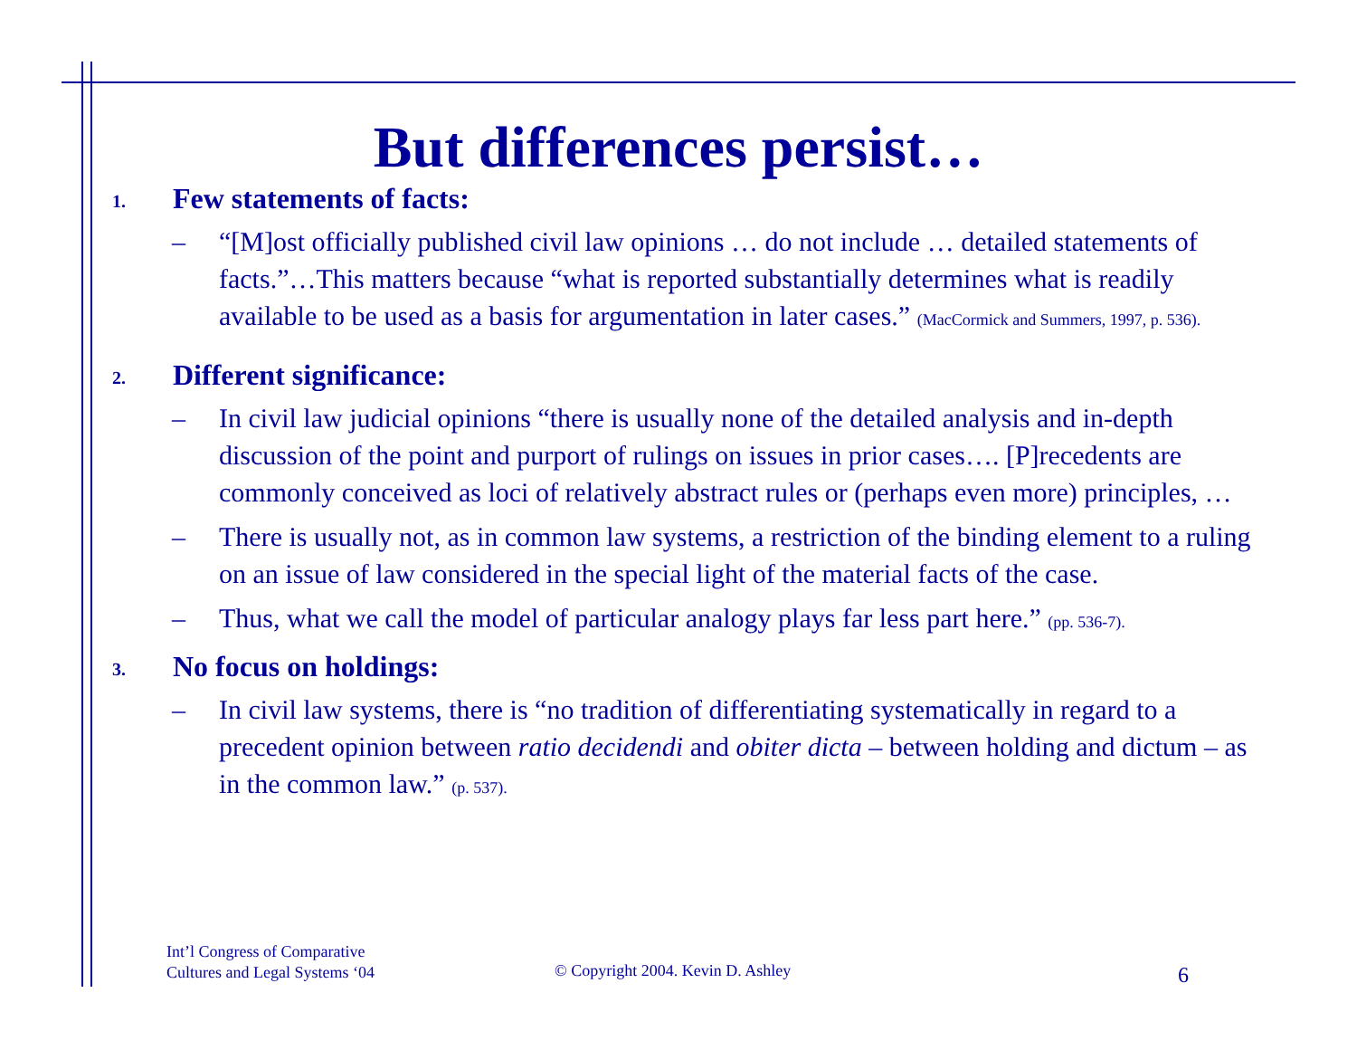But differences persist…
1. Few statements of facts:
– “[M]ost officially published civil law opinions … do not include … detailed statements of facts.”…This matters because “what is reported substantially determines what is readily available to be used as a basis for argumentation in later cases.” (MacCormick and Summers, 1997, p. 536).
2. Different significance:
– In civil law judicial opinions “there is usually none of the detailed analysis and in-depth discussion of the point and purport of rulings on issues in prior cases…. [P]recedents are commonly conceived as loci of relatively abstract rules or (perhaps even more) principles, …
– There is usually not, as in common law systems, a restriction of the binding element to a ruling on an issue of law considered in the special light of the material facts of the case.
– Thus, what we call the model of particular analogy plays far less part here.” (pp. 536-7).
3. No focus on holdings:
– In civil law systems, there is “no tradition of differentiating systematically in regard to a precedent opinion between ratio decidendi and obiter dicta – between holding and dictum – as in the common law.” (p. 537).
Int’l Congress of Comparative
Cultures and Legal Systems ‘04
© Copyright 2004. Kevin D. Ashley
6